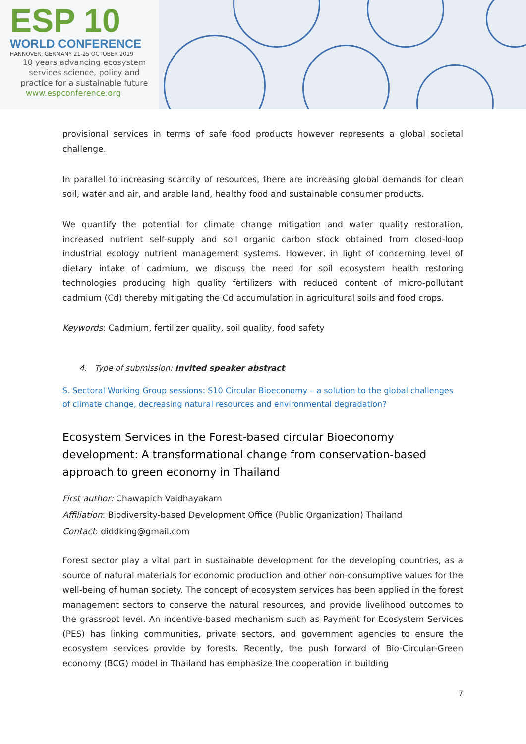ESP 10
WORLD CONFERENCE
HANNOVER, GERMANY 21-25 OCTOBER 2019
10 years advancing ecosystem
services science, policy and
practice for a sustainable future
www.espconference.org
provisional services in terms of safe food products however represents a global societal challenge.
In parallel to increasing scarcity of resources, there are increasing global demands for clean soil, water and air, and arable land, healthy food and sustainable consumer products.
We quantify the potential for climate change mitigation and water quality restoration, increased nutrient self-supply and soil organic carbon stock obtained from closed-loop industrial ecology nutrient management systems. However, in light of concerning level of dietary intake of cadmium, we discuss the need for soil ecosystem health restoring technologies producing high quality fertilizers with reduced content of micro-pollutant cadmium (Cd) thereby mitigating the Cd accumulation in agricultural soils and food crops.
Keywords: Cadmium, fertilizer quality, soil quality, food safety
4. Type of submission: Invited speaker abstract
S. Sectoral Working Group sessions: S10 Circular Bioeconomy – a solution to the global challenges of climate change, decreasing natural resources and environmental degradation?
Ecosystem Services in the Forest-based circular Bioeconomy development: A transformational change from conservation-based approach to green economy in Thailand
First author: Chawapich Vaidhayakarn
Affiliation: Biodiversity-based Development Office (Public Organization) Thailand
Contact: diddking@gmail.com
Forest sector play a vital part in sustainable development for the developing countries, as a source of natural materials for economic production and other non-consumptive values for the well-being of human society. The concept of ecosystem services has been applied in the forest management sectors to conserve the natural resources, and provide livelihood outcomes to the grassroot level. An incentive-based mechanism such as Payment for Ecosystem Services (PES) has linking communities, private sectors, and government agencies to ensure the ecosystem services provide by forests. Recently, the push forward of Bio-Circular-Green economy (BCG) model in Thailand has emphasize the cooperation in building
7